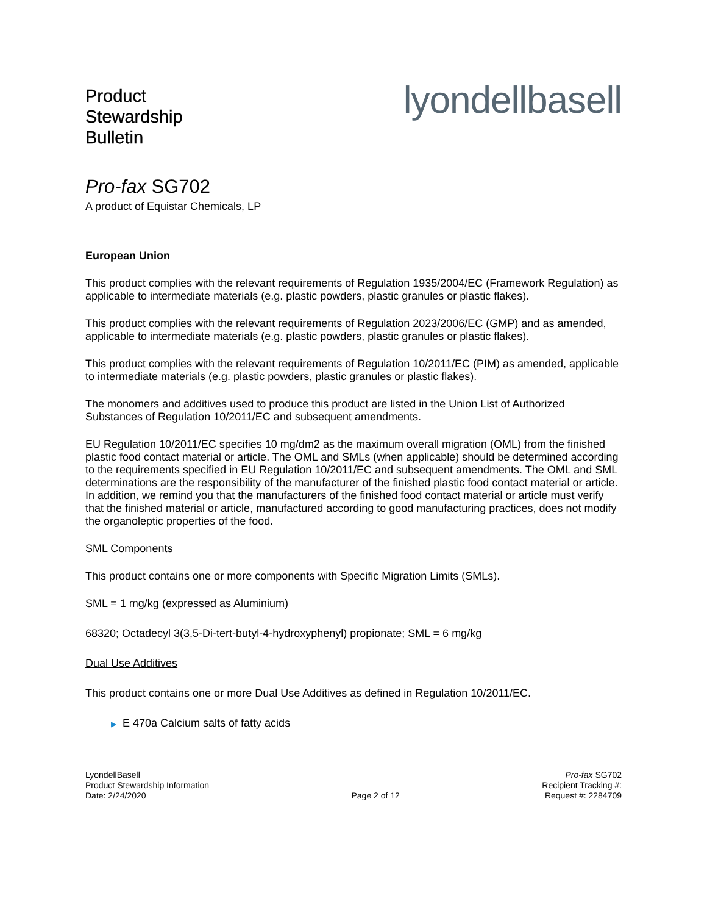Product
Stewardship
Bulletin
lyondellbasell
Pro-fax SG702
A product of Equistar Chemicals, LP
European Union
This product complies with the relevant requirements of Regulation 1935/2004/EC (Framework Regulation) as applicable to intermediate materials (e.g. plastic powders, plastic granules or plastic flakes).
This product complies with the relevant requirements of Regulation 2023/2006/EC (GMP) and as amended, applicable to intermediate materials (e.g. plastic powders, plastic granules or plastic flakes).
This product complies with the relevant requirements of Regulation 10/2011/EC (PIM) as amended, applicable to intermediate materials (e.g. plastic powders, plastic granules or plastic flakes).
The monomers and additives used to produce this product are listed in the Union List of Authorized Substances of Regulation 10/2011/EC and subsequent amendments.
EU Regulation 10/2011/EC specifies 10 mg/dm2 as the maximum overall migration (OML) from the finished plastic food contact material or article. The OML and SMLs (when applicable) should be determined according to the requirements specified in EU Regulation 10/2011/EC and subsequent amendments. The OML and SML determinations are the responsibility of the manufacturer of the finished plastic food contact material or article. In addition, we remind you that the manufacturers of the finished food contact material or article must verify that the finished material or article, manufactured according to good manufacturing practices, does not modify the organoleptic properties of the food.
SML Components
This product contains one or more components with Specific Migration Limits (SMLs).
SML = 1 mg/kg (expressed as Aluminium)
68320; Octadecyl 3(3,5-Di-tert-butyl-4-hydroxyphenyl) propionate; SML = 6 mg/kg
Dual Use Additives
This product contains one or more Dual Use Additives as defined in Regulation 10/2011/EC.
▶ E 470a Calcium salts of fatty acids
LyondellBasell
Product Stewardship Information
Date: 2/24/2020
Page 2 of 12
Pro-fax SG702
Recipient Tracking #:
Request #: 2284709